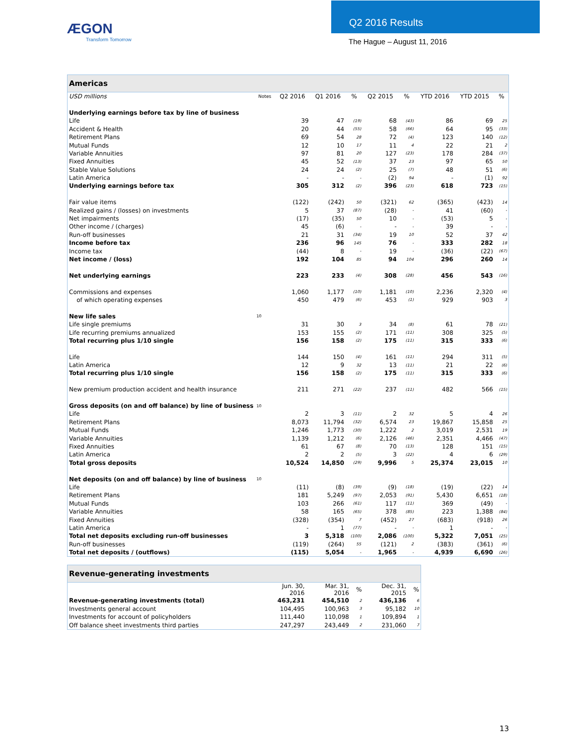ÆGON
Transform Tomorrow
Q2 2016 Results
The Hague – August 11, 2016
| Americas | | | | | | | | | |
| USD millions | Notes | Q2 2016 | Q1 2016 | % | Q2 2015 | % | YTD 2016 | YTD 2015 | % |
| Underlying earnings before tax by line of business | | | | | | | | | |
| Life | | 39 | 47 | (19) | 68 | (43) | 86 | 69 | 25 |
| Accident & Health | | 20 | 44 | (55) | 58 | (66) | 64 | 95 | (33) |
| Retirement Plans | | 69 | 54 | 28 | 72 | (4) | 123 | 140 | (12) |
| Mutual Funds | | 12 | 10 | 17 | 11 | 4 | 22 | 21 | 2 |
| Variable Annuities | | 97 | 81 | 20 | 127 | (23) | 178 | 284 | (37) |
| Fixed Annuities | | 45 | 52 | (13) | 37 | 23 | 97 | 65 | 50 |
| Stable Value Solutions | | 24 | 24 | (2) | 25 | (7) | 48 | 51 | (6) |
| Latin America | | - | - | - | (2) | 94 | - | (1) | 92 |
| Underlying earnings before tax | | 305 | 312 | (2) | 396 | (23) | 618 | 723 | (15) |
| Fair value items | | (122) | (242) | 50 | (321) | 62 | (365) | (423) | 14 |
| Realized gains / (losses) on investments | | 5 | 37 | (87) | (28) | - | 41 | (60) | - |
| Net impairments | | (17) | (35) | 50 | 10 | - | (53) | 5 | - |
| Other income / (charges) | | 45 | (6) | - | - | - | 39 | - | - |
| Run-off businesses | | 21 | 31 | (34) | 19 | 10 | 52 | 37 | 42 |
| Income before tax | | 236 | 96 | 145 | 76 | - | 333 | 282 | 18 |
| Income tax | | (44) | 8 | - | 19 | - | (36) | (22) | (67) |
| Net income / (loss) | | 192 | 104 | 85 | 94 | 104 | 296 | 260 | 14 |
| Net underlying earnings | | 223 | 233 | (4) | 308 | (28) | 456 | 543 | (16) |
| Commissions and expenses | | 1,060 | 1,177 | (10) | 1,181 | (10) | 2,236 | 2,320 | (4) |
| of which operating expenses | | 450 | 479 | (6) | 453 | (1) | 929 | 903 | 3 |
| New life sales | 10 | | | | | | | | |
| Life single premiums | | 31 | 30 | 3 | 34 | (8) | 61 | 78 | (21) |
| Life recurring premiums annualized | | 153 | 155 | (2) | 171 | (11) | 308 | 325 | (5) |
| Total recurring plus 1/10 single | | 156 | 158 | (2) | 175 | (11) | 315 | 333 | (6) |
| Life | | 144 | 150 | (4) | 161 | (11) | 294 | 311 | (5) |
| Latin America | | 12 | 9 | 32 | 13 | (11) | 21 | 22 | (6) |
| Total recurring plus 1/10 single | | 156 | 158 | (2) | 175 | (11) | 315 | 333 | (6) |
| New premium production accident and health insurance | | 211 | 271 | (22) | 237 | (11) | 482 | 566 | (15) |
| Gross deposits (on and off balance) by line of business | 10 | | | | | | | | |
| Life | | 2 | 3 | (11) | 2 | 32 | 5 | 4 | 26 |
| Retirement Plans | | 8,073 | 11,794 | (32) | 6,574 | 23 | 19,867 | 15,858 | 25 |
| Mutual Funds | | 1,246 | 1,773 | (30) | 1,222 | 2 | 3,019 | 2,531 | 19 |
| Variable Annuities | | 1,139 | 1,212 | (6) | 2,126 | (46) | 2,351 | 4,466 | (47) |
| Fixed Annuities | | 61 | 67 | (8) | 70 | (13) | 128 | 151 | (15) |
| Latin America | | 2 | 2 | (5) | 3 | (22) | 4 | 6 | (29) |
| Total gross deposits | | 10,524 | 14,850 | (29) | 9,996 | 5 | 25,374 | 23,015 | 10 |
| Net deposits (on and off balance) by line of business | 10 | | | | | | | | |
| Life | | (11) | (8) | (39) | (9) | (18) | (19) | (22) | 14 |
| Retirement Plans | | 181 | 5,249 | (97) | 2,053 | (91) | 5,430 | 6,651 | (18) |
| Mutual Funds | | 103 | 266 | (61) | 117 | (11) | 369 | (49) | - |
| Variable Annuities | | 58 | 165 | (65) | 378 | (85) | 223 | 1,388 | (84) |
| Fixed Annuities | | (328) | (354) | 7 | (452) | 27 | (683) | (918) | 26 |
| Latin America | | - | 1 | (77) | - | - | 1 | - | - |
| Total net deposits excluding run-off businesses | | 3 | 5,318 | (100) | 2,086 | (100) | 5,322 | 7,051 | (25) |
| Run-off businesses | | (119) | (264) | 55 | (121) | 2 | (383) | (361) | (6) |
| Total net deposits / (outflows) | | (115) | 5,054 | - | 1,965 | - | 4,939 | 6,690 | (26) |
| Revenue-generating investments | | | | | |
| | Jun. 30, 2016 | Mar. 31, 2016 | % | Dec. 31, 2015 | % |
| Revenue-generating investments (total) | 463,231 | 454,510 | 2 | 436,136 | 6 |
| Investments general account | 104,495 | 100,963 | 3 | 95,182 | 10 |
| Investments for account of policyholders | 111,440 | 110,098 | 1 | 109,894 | 1 |
| Off balance sheet investments third parties | 247,297 | 243,449 | 2 | 231,060 | 7 |
13